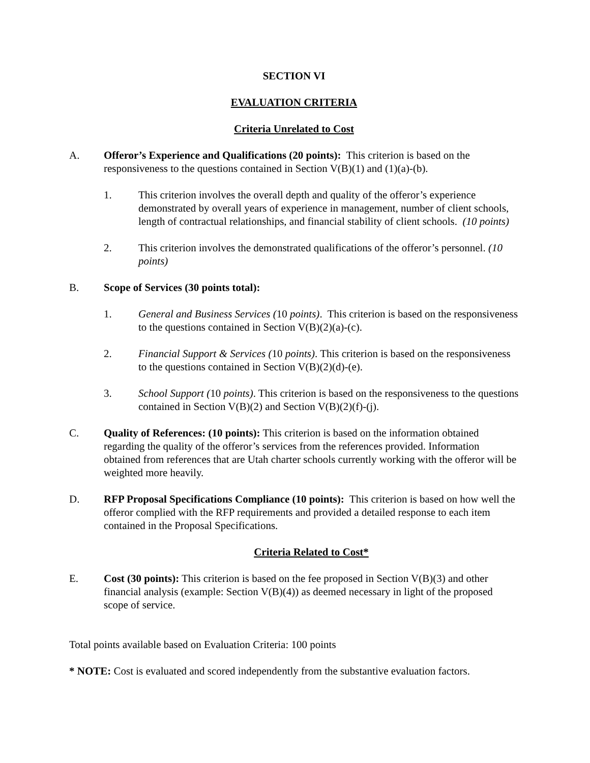SECTION VI
EVALUATION CRITERIA
Criteria Unrelated to Cost
A. Offeror’s Experience and Qualifications (20 points): This criterion is based on the responsiveness to the questions contained in Section V(B)(1) and (1)(a)-(b).
1. This criterion involves the overall depth and quality of the offeror’s experience demonstrated by overall years of experience in management, number of client schools, length of contractual relationships, and financial stability of client schools. (10 points)
2. This criterion involves the demonstrated qualifications of the offeror’s personnel. (10 points)
B. Scope of Services (30 points total):
1. General and Business Services (10 points). This criterion is based on the responsiveness to the questions contained in Section V(B)(2)(a)-(c).
2. Financial Support & Services (10 points). This criterion is based on the responsiveness to the questions contained in Section V(B)(2)(d)-(e).
3. School Support (10 points). This criterion is based on the responsiveness to the questions contained in Section V(B)(2) and Section V(B)(2)(f)-(j).
C. Quality of References: (10 points): This criterion is based on the information obtained regarding the quality of the offeror’s services from the references provided. Information obtained from references that are Utah charter schools currently working with the offeror will be weighted more heavily.
D. RFP Proposal Specifications Compliance (10 points): This criterion is based on how well the offeror complied with the RFP requirements and provided a detailed response to each item contained in the Proposal Specifications.
Criteria Related to Cost*
E. Cost (30 points): This criterion is based on the fee proposed in Section V(B)(3) and other financial analysis (example: Section V(B)(4)) as deemed necessary in light of the proposed scope of service.
Total points available based on Evaluation Criteria: 100 points
* NOTE: Cost is evaluated and scored independently from the substantive evaluation factors.